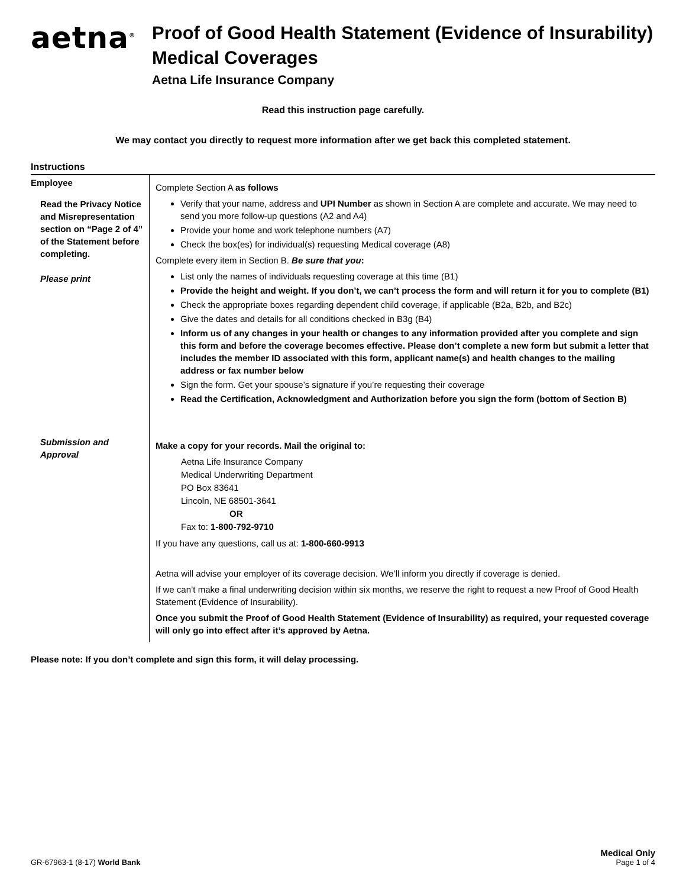aetna<sup>®</sup>
Proof of Good Health Statement (Evidence of Insurability)
Medical Coverages
Aetna Life Insurance Company
Read this instruction page carefully.
We may contact you directly to request more information after we get back this completed statement.
Instructions
| Employee Read the Privacy Notice and Misrepresentation section on “Page 2 of 4” of the Statement before completing. Please print | Complete Section A as follows Verify that your name, address and UPI Number as shown in Section A are complete and accurate. We may need to send you more follow-up questions (A2 and A4) Provide your home and work telephone numbers (A7) Check the box(es) for individual(s) requesting Medical coverage (A8) Complete every item in Section B. Be sure that you : List only the names of individuals requesting coverage at this time (B1) Provide the height and weight. If you don’t, we can’t process the form and will return it for you to complete (B1) Check the appropriate boxes regarding dependent child coverage, if applicable (B2a, B2b, and B2c) Give the dates and details for all conditions checked in B3g (B4) Inform us of any changes in your health or changes to any information provided after you complete and sign this form and before the coverage becomes effective. Please don’t complete a new form but submit a letter that includes the member ID associated with this form, applicant name(s) and health changes to the mailing address or fax number below Sign the form. Get your spouse’s signature if you’re requesting their coverage Read the Certification, Acknowledgment and Authorization before you sign the form (bottom of Section B) |
| Submission and Approval | Make a copy for your records. Mail the original to: Aetna Life Insurance Company Medical Underwriting Department PO Box 83641 Lincoln, NE 68501-3641 OR Fax to: 1-800-792-9710 If you have any questions, call us at: 1-800-660-9913 Aetna will advise your employer of its coverage decision. We’ll inform you directly if coverage is denied. If we can’t make a final underwriting decision within six months, we reserve the right to request a new Proof of Good Health Statement (Evidence of Insurability). Once you submit the Proof of Good Health Statement (Evidence of Insurability) as required, your requested coverage will only go into effect after it’s approved by Aetna. |
Please note: If you don’t complete and sign this form, it will delay processing.
GR-67963-1 (8-17) World Bank
Medical Only
Page 1 of 4